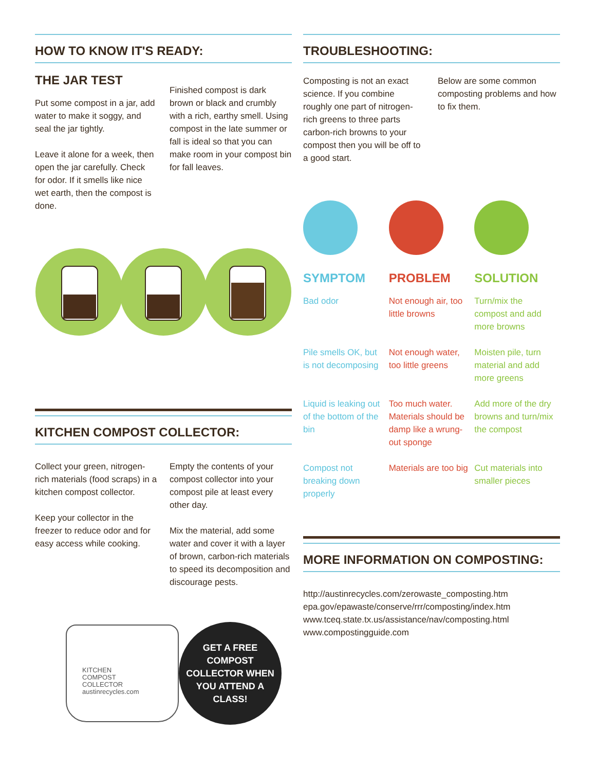HOW TO KNOW IT'S READY:
THE JAR TEST
Put some compost in a jar, add water to make it soggy, and seal the jar tightly.
Leave it alone for a week, then open the jar carefully. Check for odor. If it smells like nice wet earth, then the compost is done.
Finished compost is dark brown or black and crumbly with a rich, earthy smell. Using compost in the late summer or fall is ideal so that you can make room in your compost bin for fall leaves.
KITCHEN COMPOST COLLECTOR:
Collect your green, nitrogen-rich materials (food scraps) in a kitchen compost collector.
Keep your collector in the freezer to reduce odor and for easy access while cooking.
Empty the contents of your compost collector into your compost pile at least every other day.
Mix the material, add some water and cover it with a layer of brown, carbon-rich materials to speed its decomposition and discourage pests.
KITCHEN
COMPOST
COLLECTOR
austinrecycles.com
GET A FREE
COMPOST
COLLECTOR WHEN
YOU ATTEND A
CLASS!
TROUBLESHOOTING:
Composting is not an exact science. If you combine roughly one part of nitrogen-rich greens to three parts carbon-rich browns to your compost then you will be off to a good start.
Below are some common composting problems and how to fix them.
| SYMPTOM | PROBLEM | SOLUTION |
| --- | --- | --- |
| Bad odor | Not enough air, too little browns | Turn/mix the compost and add more browns |
| Pile smells OK, but is not decomposing | Not enough water, too little greens | Moisten pile, turn material and add more greens |
| Liquid is leaking out of the bottom of the bin | Too much water. Materials should be damp like a wrung-out sponge | Add more of the dry browns and turn/mix the compost |
| Compost not breaking down properly | Materials are too big | Cut materials into smaller pieces |
MORE INFORMATION ON COMPOSTING:
http://austinrecycles.com/zerowaste_composting.htm
epa.gov/epawaste/conserve/rrr/composting/index.htm
www.tceq.state.tx.us/assistance/nav/composting.html
www.compostingguide.com